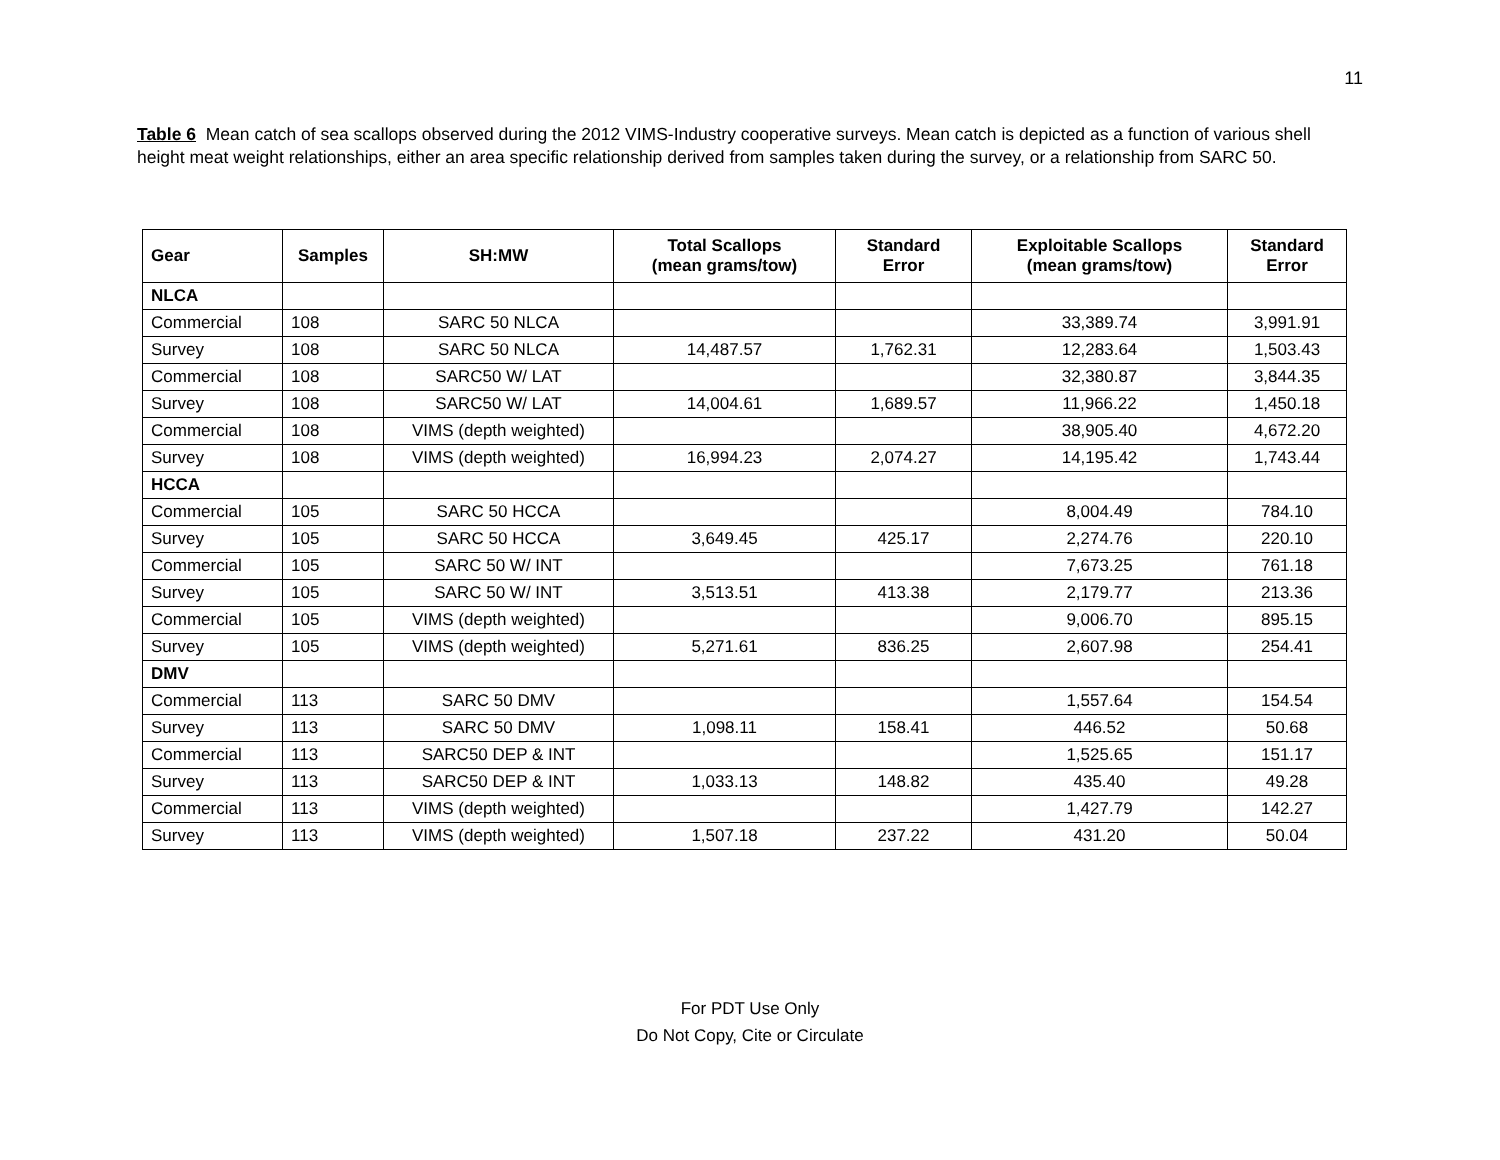11
Table 6 Mean catch of sea scallops observed during the 2012 VIMS-Industry cooperative surveys. Mean catch is depicted as a function of various shell height meat weight relationships, either an area specific relationship derived from samples taken during the survey, or a relationship from SARC 50.
| Gear | Samples | SH:MW | Total Scallops (mean grams/tow) | Standard Error | Exploitable Scallops (mean grams/tow) | Standard Error |
| --- | --- | --- | --- | --- | --- | --- |
| NLCA | | | | | | |
| Commercial | 108 | SARC 50 NLCA | | | 33,389.74 | 3,991.91 |
| Survey | 108 | SARC 50 NLCA | 14,487.57 | 1,762.31 | 12,283.64 | 1,503.43 |
| Commercial | 108 | SARC50 W/ LAT | | | 32,380.87 | 3,844.35 |
| Survey | 108 | SARC50 W/ LAT | 14,004.61 | 1,689.57 | 11,966.22 | 1,450.18 |
| Commercial | 108 | VIMS (depth weighted) | | | 38,905.40 | 4,672.20 |
| Survey | 108 | VIMS (depth weighted) | 16,994.23 | 2,074.27 | 14,195.42 | 1,743.44 |
| HCCA | | | | | | |
| Commercial | 105 | SARC 50 HCCA | | | 8,004.49 | 784.10 |
| Survey | 105 | SARC 50 HCCA | 3,649.45 | 425.17 | 2,274.76 | 220.10 |
| Commercial | 105 | SARC 50 W/ INT | | | 7,673.25 | 761.18 |
| Survey | 105 | SARC 50 W/ INT | 3,513.51 | 413.38 | 2,179.77 | 213.36 |
| Commercial | 105 | VIMS (depth weighted) | | | 9,006.70 | 895.15 |
| Survey | 105 | VIMS (depth weighted) | 5,271.61 | 836.25 | 2,607.98 | 254.41 |
| DMV | | | | | | |
| Commercial | 113 | SARC 50 DMV | | | 1,557.64 | 154.54 |
| Survey | 113 | SARC 50 DMV | 1,098.11 | 158.41 | 446.52 | 50.68 |
| Commercial | 113 | SARC50 DEP & INT | | | 1,525.65 | 151.17 |
| Survey | 113 | SARC50 DEP & INT | 1,033.13 | 148.82 | 435.40 | 49.28 |
| Commercial | 113 | VIMS (depth weighted) | | | 1,427.79 | 142.27 |
| Survey | 113 | VIMS (depth weighted) | 1,507.18 | 237.22 | 431.20 | 50.04 |
For PDT Use Only
Do Not Copy, Cite or Circulate